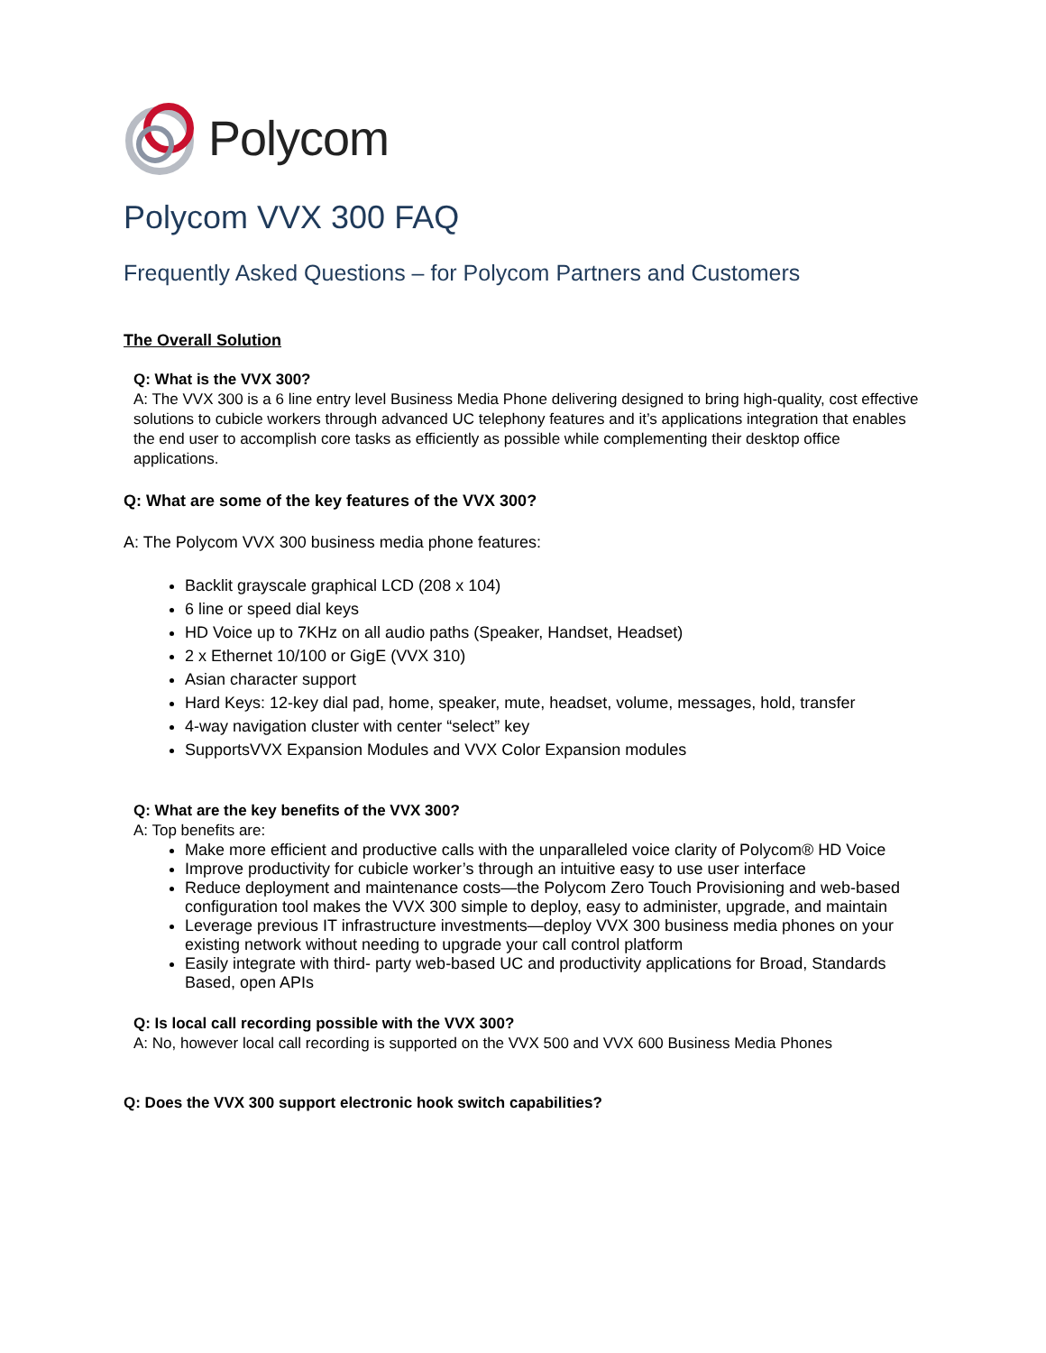Polycom
Polycom VVX 300 FAQ
Frequently Asked Questions – for Polycom Partners and Customers
The Overall Solution
Q: What is the VVX 300?
A: The VVX 300 is a 6 line entry level Business Media Phone delivering designed to bring high-quality, cost effective solutions to cubicle workers through advanced UC telephony features and it’s applications integration that enables the end user to accomplish core tasks as efficiently as possible while complementing their desktop office applications.
Q: What are some of the key features of the VVX 300?
A: The Polycom VVX 300 business media phone features:
Backlit grayscale graphical LCD (208 x 104)
6 line or speed dial keys
HD Voice up to 7KHz on all audio paths (Speaker, Handset, Headset)
2 x Ethernet 10/100 or GigE (VVX 310)
Asian character support
Hard Keys: 12-key dial pad, home, speaker, mute, headset, volume, messages, hold, transfer
4-way navigation cluster with center “select” key
SupportsVVX Expansion Modules and VVX Color Expansion modules
Q: What are the key benefits of the VVX 300?
A: Top benefits are:
Make more efficient and productive calls with the unparalleled voice clarity of Polycom® HD Voice
Improve productivity for cubicle worker’s through an intuitive easy to use user interface
Reduce deployment and maintenance costs—the Polycom Zero Touch Provisioning and web-based configuration tool makes the VVX 300 simple to deploy, easy to administer, upgrade, and maintain
Leverage previous IT infrastructure investments—deploy VVX 300 business media phones on your existing network without needing to upgrade your call control platform
Easily integrate with third- party web-based UC and productivity applications for Broad, Standards Based, open APIs
Q: Is local call recording possible with the VVX 300?
A: No, however local call recording is supported on the VVX 500 and VVX 600 Business Media Phones
Q: Does the VVX 300 support electronic hook switch capabilities?